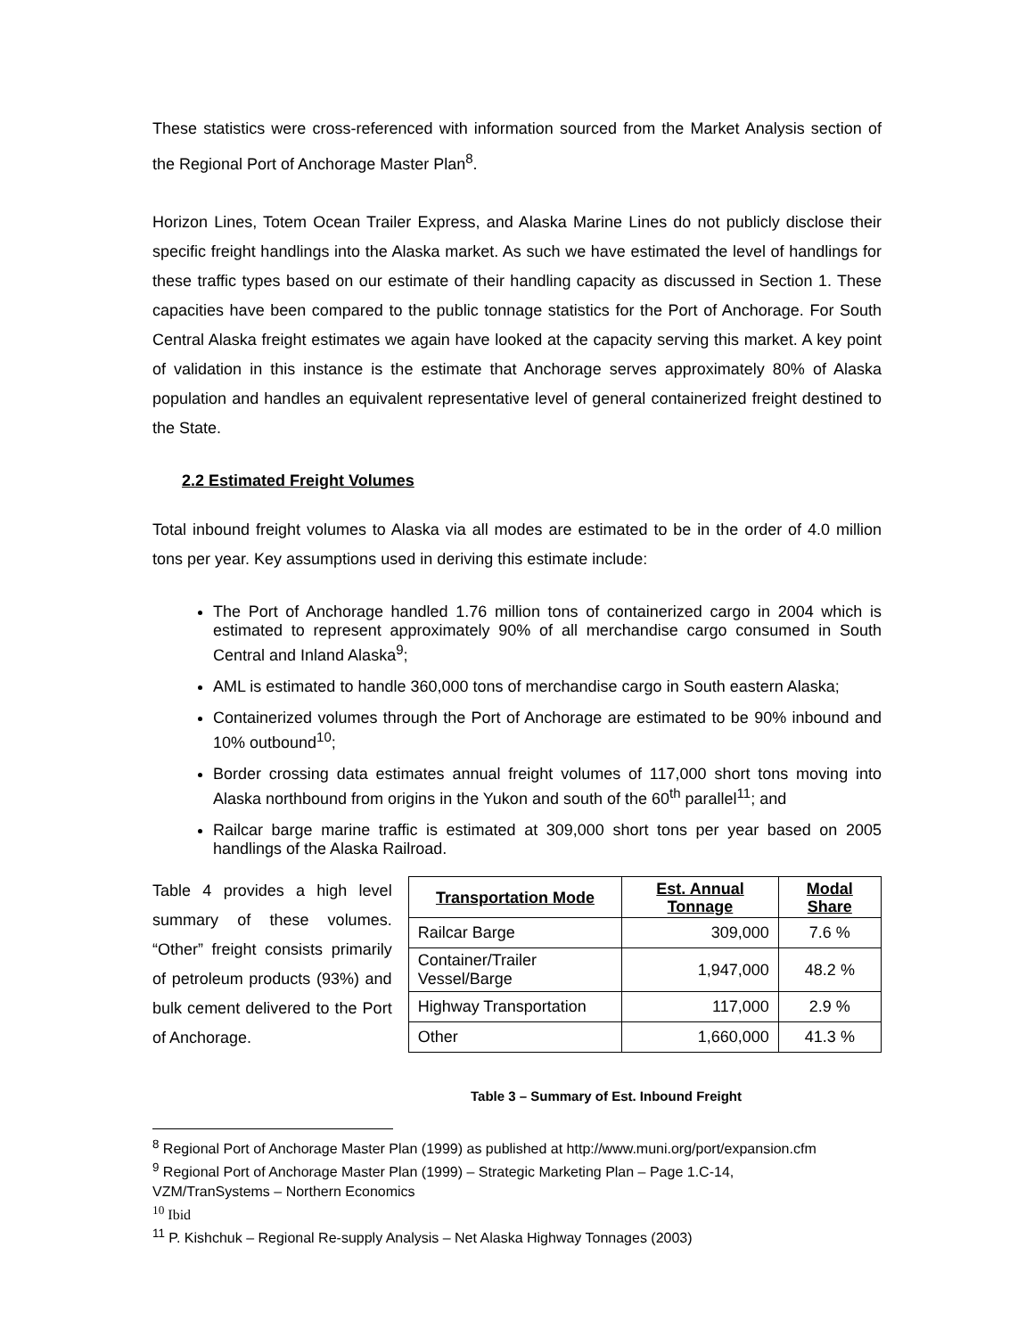These statistics were cross-referenced with information sourced from the Market Analysis section of the Regional Port of Anchorage Master Plan<sup>8</sup>.
Horizon Lines, Totem Ocean Trailer Express, and Alaska Marine Lines do not publicly disclose their specific freight handlings into the Alaska market. As such we have estimated the level of handlings for these traffic types based on our estimate of their handling capacity as discussed in Section 1. These capacities have been compared to the public tonnage statistics for the Port of Anchorage. For South Central Alaska freight estimates we again have looked at the capacity serving this market. A key point of validation in this instance is the estimate that Anchorage serves approximately 80% of Alaska population and handles an equivalent representative level of general containerized freight destined to the State.
2.2 Estimated Freight Volumes
Total inbound freight volumes to Alaska via all modes are estimated to be in the order of 4.0 million tons per year. Key assumptions used in deriving this estimate include:
The Port of Anchorage handled 1.76 million tons of containerized cargo in 2004 which is estimated to represent approximately 90% of all merchandise cargo consumed in South Central and Inland Alaska<sup>9</sup>;
AML is estimated to handle 360,000 tons of merchandise cargo in South eastern Alaska;
Containerized volumes through the Port of Anchorage are estimated to be 90% inbound and 10% outbound<sup>10</sup>;
Border crossing data estimates annual freight volumes of 117,000 short tons moving into Alaska northbound from origins in the Yukon and south of the 60<sup>th</sup> parallel<sup>11</sup>; and
Railcar barge marine traffic is estimated at 309,000 short tons per year based on 2005 handlings of the Alaska Railroad.
Table 4 provides a high level summary of these volumes. “Other” freight consists primarily of petroleum products (93%) and bulk cement delivered to the Port of Anchorage.
| Transportation Mode | Est. Annual Tonnage | Modal Share |
| --- | --- | --- |
| Railcar Barge | 309,000 | 7.6 % |
| Container/Trailer Vessel/Barge | 1,947,000 | 48.2 % |
| Highway Transportation | 117,000 | 2.9 % |
| Other | 1,660,000 | 41.3 % |
Table 3 – Summary of Est. Inbound Freight
<sup>8</sup> Regional Port of Anchorage Master Plan (1999) as published at http://www.muni.org/port/expansion.cfm
<sup>9</sup> Regional Port of Anchorage Master Plan (1999) – Strategic Marketing Plan – Page 1.C-14,
VZM/TranSystems – Northern Economics
<sup>10</sup> Ibid
<sup>11</sup> P. Kishchuk – Regional Re-supply Analysis – Net Alaska Highway Tonnages (2003)